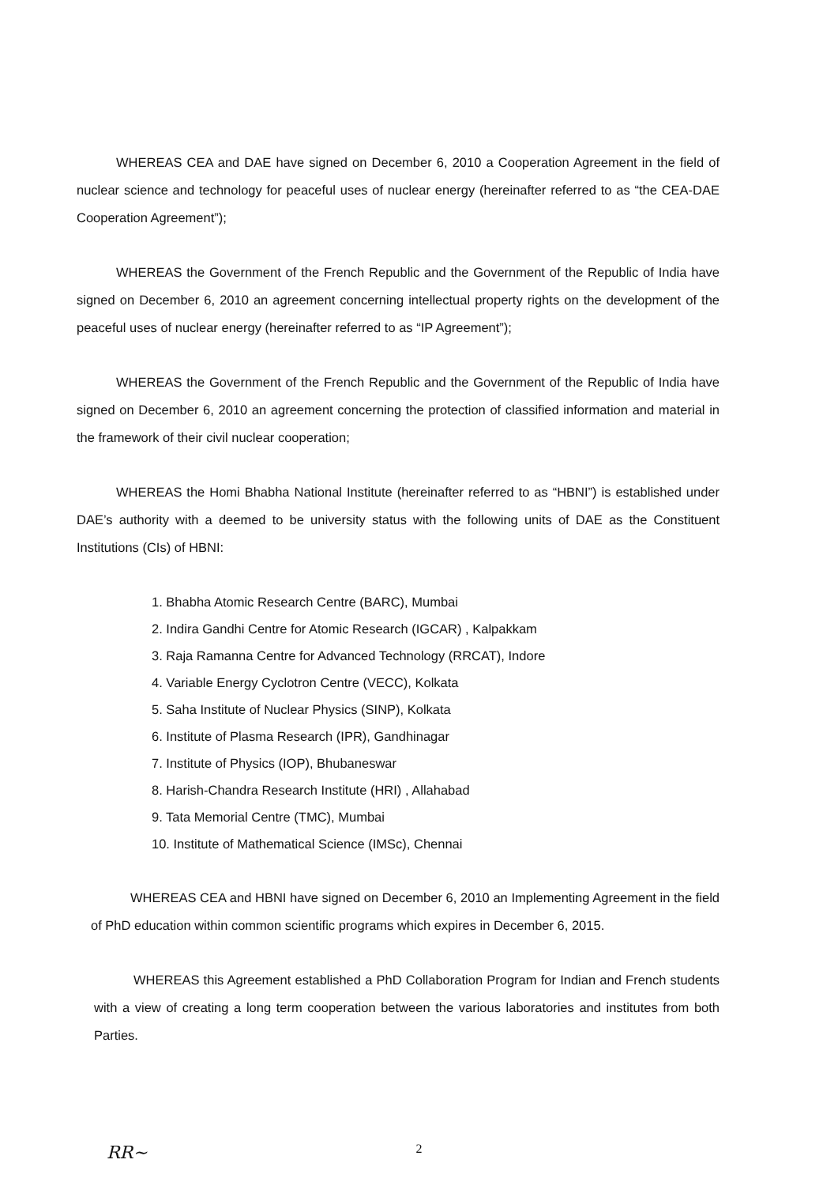WHEREAS CEA and DAE have signed on December 6, 2010 a Cooperation Agreement in the field of nuclear science and technology for peaceful uses of nuclear energy (hereinafter referred to as “the CEA-DAE Cooperation Agreement”);
WHEREAS the Government of the French Republic and the Government of the Republic of India have signed on December 6, 2010 an agreement concerning intellectual property rights on the development of the peaceful uses of nuclear energy (hereinafter referred to as “IP Agreement”);
WHEREAS the Government of the French Republic and the Government of the Republic of India have signed on December 6, 2010 an agreement concerning the protection of classified information and material in the framework of their civil nuclear cooperation;
WHEREAS the Homi Bhabha National Institute (hereinafter referred to as “HBNI”) is established under DAE’s authority with a deemed to be university status with the following units of DAE as the Constituent Institutions (CIs) of HBNI:
1. Bhabha Atomic Research Centre (BARC), Mumbai
2. Indira Gandhi Centre for Atomic Research (IGCAR) , Kalpakkam
3. Raja Ramanna Centre for Advanced Technology (RRCAT), Indore
4. Variable Energy Cyclotron Centre (VECC), Kolkata
5. Saha Institute of Nuclear Physics (SINP), Kolkata
6. Institute of Plasma Research (IPR), Gandhinagar
7. Institute of Physics (IOP), Bhubaneswar
8. Harish-Chandra Research Institute (HRI) , Allahabad
9. Tata Memorial Centre (TMC), Mumbai
10. Institute of Mathematical Science (IMSc), Chennai
WHEREAS CEA and HBNI have signed on December 6, 2010 an Implementing Agreement in the field of PhD education within common scientific programs which expires in December 6, 2015.
WHEREAS this Agreement established a PhD Collaboration Program for Indian and French students with a view of creating a long term cooperation between the various laboratories and institutes from both Parties.
2 RR~